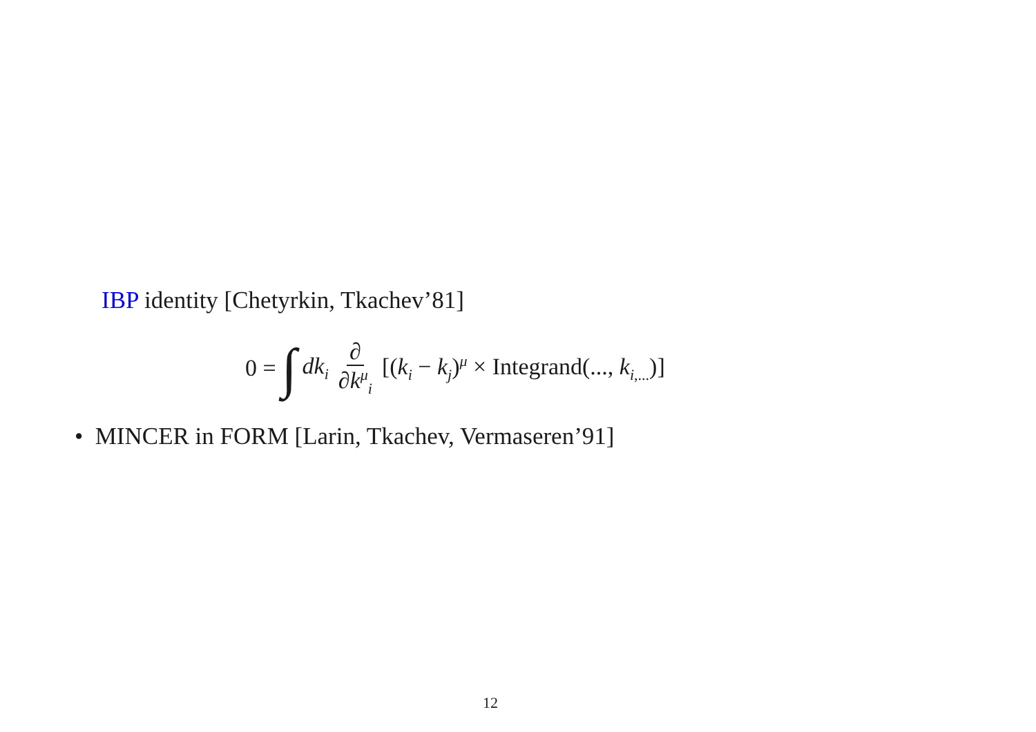IBP identity [Chetyrkin, Tkachev’81]
0 = ∫ dk<sub>i</sub> ∂ ∂k<sup>μ</sup><sub>i</sub> [(k<sub>i</sub> − k<sub>j</sub>)<sup>μ</sup> × Integrand(..., k<sub>i,...</sub>)]
• MINCER in FORM [Larin, Tkachev, Vermaseren’91]
12